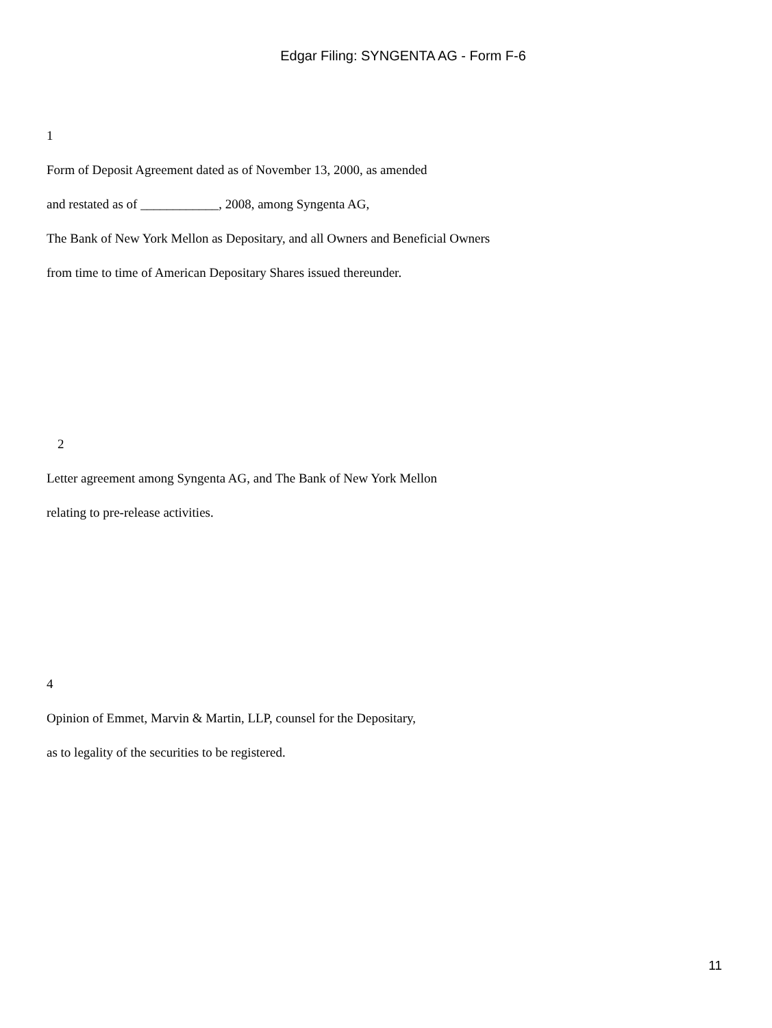Edgar Filing: SYNGENTA AG - Form F-6
1
Form of Deposit Agreement dated as of November 13, 2000, as amended
and restated as of ____________, 2008, among Syngenta AG,
The Bank of New York Mellon as Depositary, and all Owners and Beneficial Owners
from time to time of American Depositary Shares issued thereunder.
2
Letter agreement among Syngenta AG, and The Bank of New York Mellon
relating to pre-release activities.
4
Opinion of Emmet, Marvin & Martin, LLP, counsel for the Depositary,
as to legality of the securities to be registered.
11